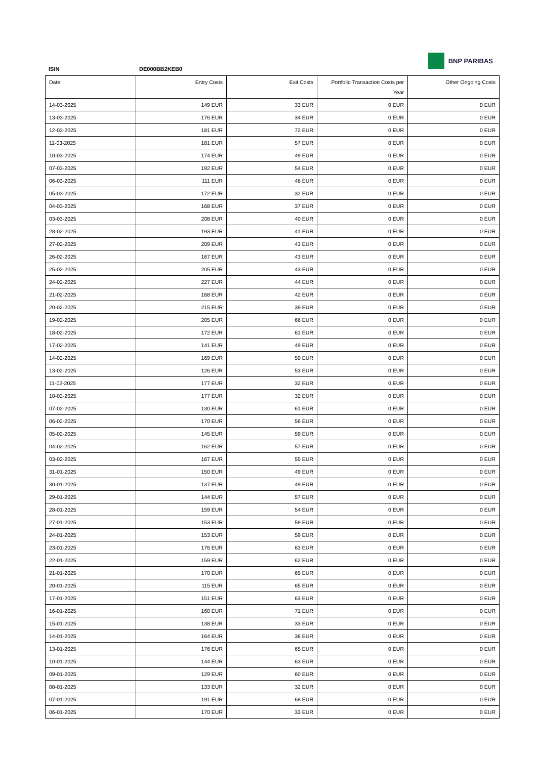ISIN DE000BB2KEB0
BNP PARIBAS
| Date | Entry Costs | Exit Costs | Portfolio Transaction Costs per Year | Other Ongoing Costs |
| --- | --- | --- | --- | --- |
| 14-03-2025 | 149 EUR | 33 EUR | 0 EUR | 0 EUR |
| 13-03-2025 | 176 EUR | 34 EUR | 0 EUR | 0 EUR |
| 12-03-2025 | 181 EUR | 72 EUR | 0 EUR | 0 EUR |
| 11-03-2025 | 181 EUR | 57 EUR | 0 EUR | 0 EUR |
| 10-03-2025 | 174 EUR | 49 EUR | 0 EUR | 0 EUR |
| 07-03-2025 | 192 EUR | 54 EUR | 0 EUR | 0 EUR |
| 06-03-2025 | 111 EUR | 48 EUR | 0 EUR | 0 EUR |
| 05-03-2025 | 172 EUR | 32 EUR | 0 EUR | 0 EUR |
| 04-03-2025 | 168 EUR | 37 EUR | 0 EUR | 0 EUR |
| 03-03-2025 | 208 EUR | 40 EUR | 0 EUR | 0 EUR |
| 28-02-2025 | 193 EUR | 41 EUR | 0 EUR | 0 EUR |
| 27-02-2025 | 209 EUR | 43 EUR | 0 EUR | 0 EUR |
| 26-02-2025 | 167 EUR | 43 EUR | 0 EUR | 0 EUR |
| 25-02-2025 | 205 EUR | 43 EUR | 0 EUR | 0 EUR |
| 24-02-2025 | 227 EUR | 44 EUR | 0 EUR | 0 EUR |
| 21-02-2025 | 168 EUR | 42 EUR | 0 EUR | 0 EUR |
| 20-02-2025 | 215 EUR | 39 EUR | 0 EUR | 0 EUR |
| 19-02-2025 | 205 EUR | 66 EUR | 0 EUR | 0 EUR |
| 18-02-2025 | 172 EUR | 61 EUR | 0 EUR | 0 EUR |
| 17-02-2025 | 141 EUR | 49 EUR | 0 EUR | 0 EUR |
| 14-02-2025 | 169 EUR | 50 EUR | 0 EUR | 0 EUR |
| 13-02-2025 | 126 EUR | 53 EUR | 0 EUR | 0 EUR |
| 11-02-2025 | 177 EUR | 32 EUR | 0 EUR | 0 EUR |
| 10-02-2025 | 177 EUR | 32 EUR | 0 EUR | 0 EUR |
| 07-02-2025 | 130 EUR | 61 EUR | 0 EUR | 0 EUR |
| 06-02-2025 | 170 EUR | 56 EUR | 0 EUR | 0 EUR |
| 05-02-2025 | 145 EUR | 59 EUR | 0 EUR | 0 EUR |
| 04-02-2025 | 162 EUR | 57 EUR | 0 EUR | 0 EUR |
| 03-02-2025 | 167 EUR | 55 EUR | 0 EUR | 0 EUR |
| 31-01-2025 | 150 EUR | 49 EUR | 0 EUR | 0 EUR |
| 30-01-2025 | 137 EUR | 49 EUR | 0 EUR | 0 EUR |
| 29-01-2025 | 144 EUR | 57 EUR | 0 EUR | 0 EUR |
| 28-01-2025 | 159 EUR | 54 EUR | 0 EUR | 0 EUR |
| 27-01-2025 | 153 EUR | 59 EUR | 0 EUR | 0 EUR |
| 24-01-2025 | 153 EUR | 59 EUR | 0 EUR | 0 EUR |
| 23-01-2025 | 176 EUR | 63 EUR | 0 EUR | 0 EUR |
| 22-01-2025 | 159 EUR | 62 EUR | 0 EUR | 0 EUR |
| 21-01-2025 | 170 EUR | 65 EUR | 0 EUR | 0 EUR |
| 20-01-2025 | 115 EUR | 65 EUR | 0 EUR | 0 EUR |
| 17-01-2025 | 151 EUR | 63 EUR | 0 EUR | 0 EUR |
| 16-01-2025 | 160 EUR | 71 EUR | 0 EUR | 0 EUR |
| 15-01-2025 | 138 EUR | 33 EUR | 0 EUR | 0 EUR |
| 14-01-2025 | 164 EUR | 36 EUR | 0 EUR | 0 EUR |
| 13-01-2025 | 176 EUR | 65 EUR | 0 EUR | 0 EUR |
| 10-01-2025 | 144 EUR | 63 EUR | 0 EUR | 0 EUR |
| 09-01-2025 | 129 EUR | 60 EUR | 0 EUR | 0 EUR |
| 08-01-2025 | 133 EUR | 32 EUR | 0 EUR | 0 EUR |
| 07-01-2025 | 191 EUR | 68 EUR | 0 EUR | 0 EUR |
| 06-01-2025 | 170 EUR | 33 EUR | 0 EUR | 0 EUR |